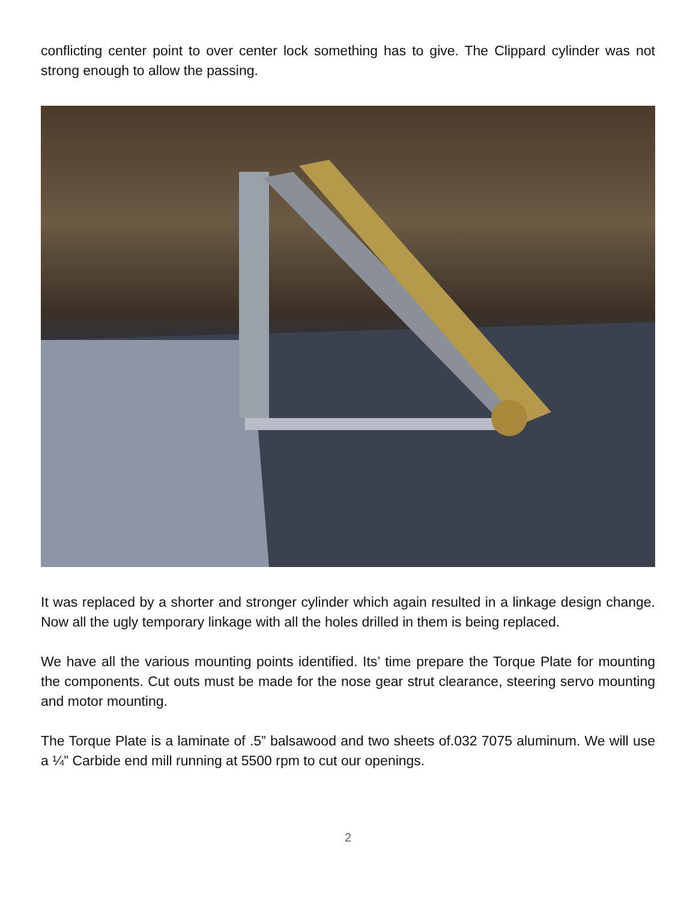conflicting center point to over center lock something has to give. The Clippard cylinder was not strong enough to allow the passing.
It was replaced by a shorter and stronger cylinder which again resulted in a linkage design change. Now all the ugly temporary linkage with all the holes drilled in them is being replaced.
We have all the various mounting points identified. Its’ time prepare the Torque Plate for mounting the components. Cut outs must be made for the nose gear strut clearance, steering servo mounting and motor mounting.
The Torque Plate is a laminate of .5” balsawood and two sheets of.032 7075 aluminum. We will use a ¼” Carbide end mill running at 5500 rpm to cut our openings.
2